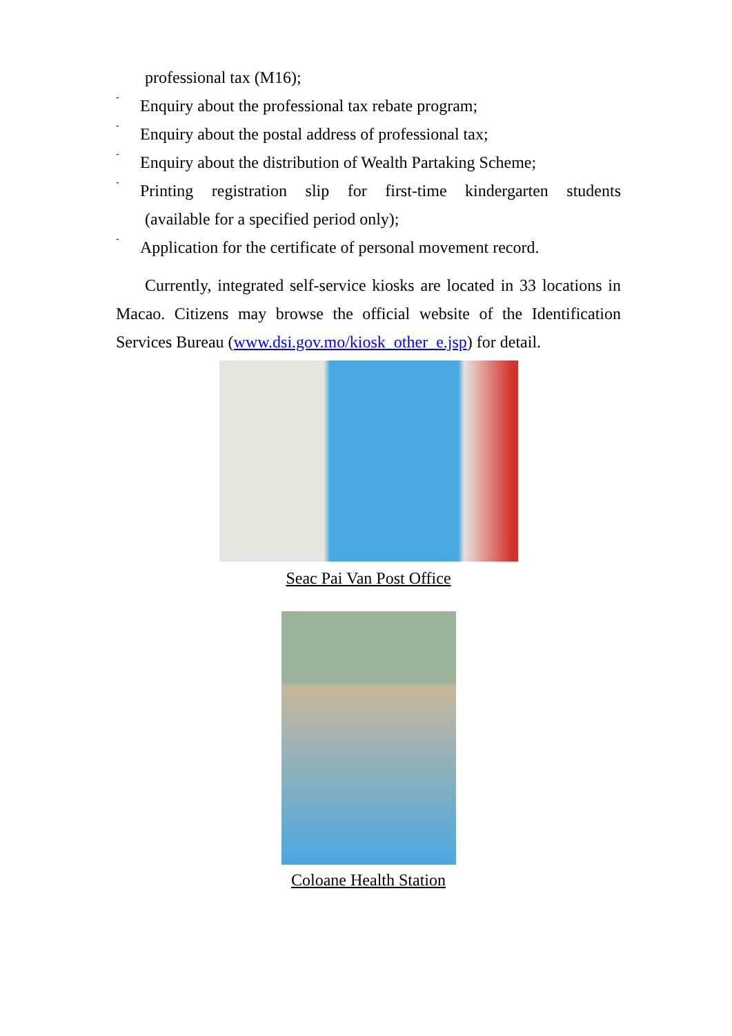professional tax (M16);
-
Enquiry about the professional tax rebate program;
-
Enquiry about the postal address of professional tax;
-
Enquiry about the distribution of Wealth Partaking Scheme;
-
Printing registration slip for first-time kindergarten students
(available for a specified period only);
-
Application for the certificate of personal movement record.
Currently, integrated self-service kiosks are located in 33 locations in Macao. Citizens may browse the official website of the Identification Services Bureau (www.dsi.gov.mo/kiosk_other_e.jsp) for detail.
Seac Pai Van Post Office
Coloane Health Station